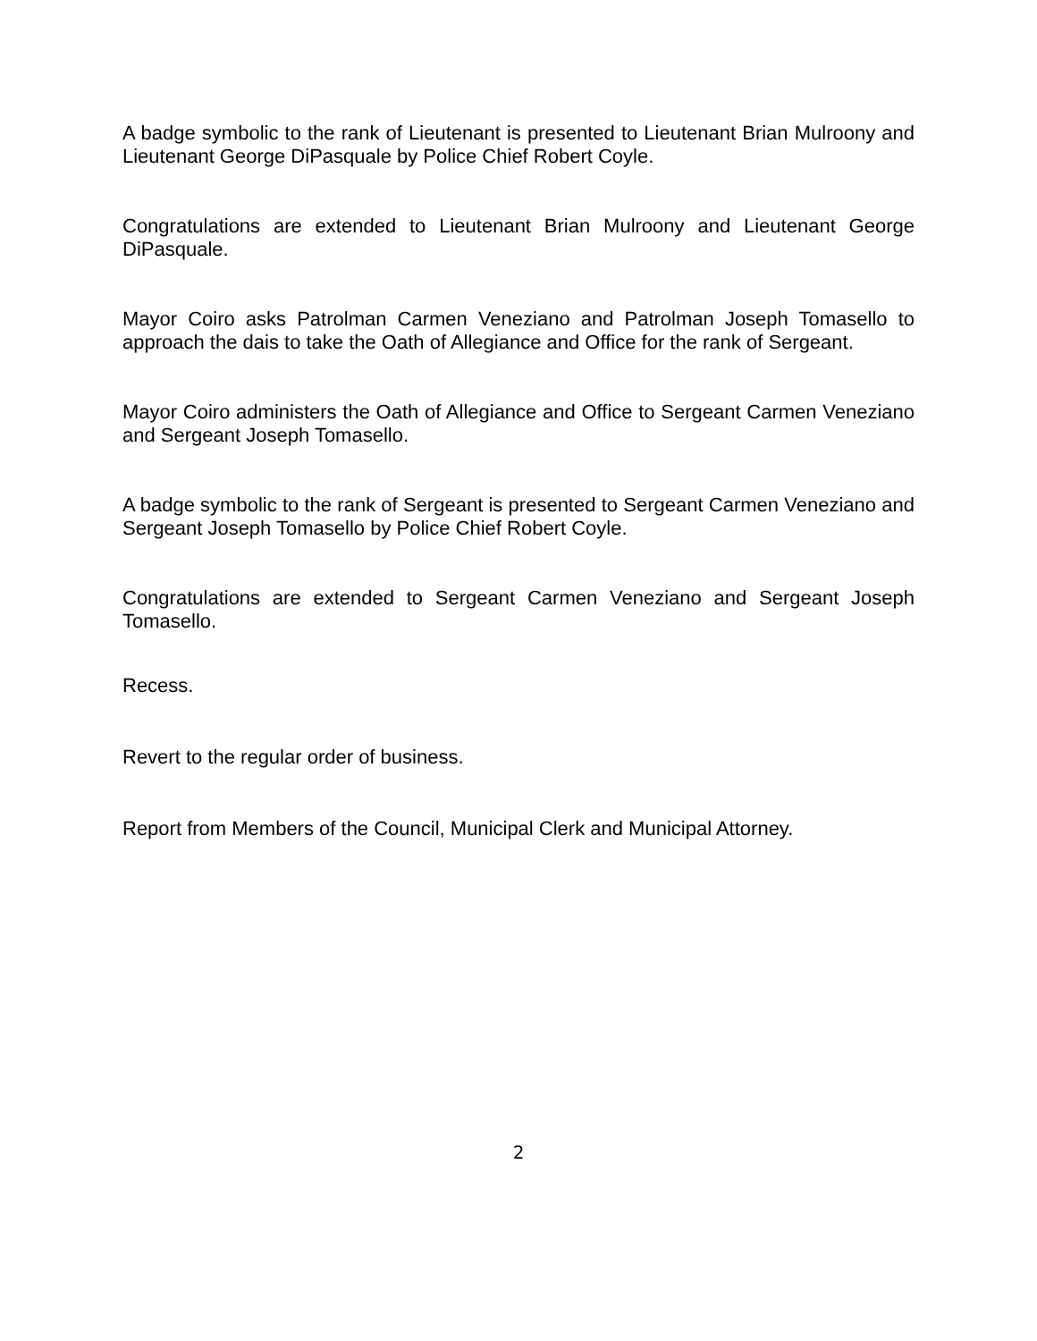A badge symbolic to the rank of Lieutenant is presented to Lieutenant Brian Mulroony and Lieutenant George DiPasquale by Police Chief Robert Coyle.
Congratulations are extended to Lieutenant Brian Mulroony and Lieutenant George DiPasquale.
Mayor Coiro asks Patrolman Carmen Veneziano and Patrolman Joseph Tomasello to approach the dais to take the Oath of Allegiance and Office for the rank of Sergeant.
Mayor Coiro administers the Oath of Allegiance and Office to Sergeant Carmen Veneziano and Sergeant Joseph Tomasello.
A badge symbolic to the rank of Sergeant is presented to Sergeant Carmen Veneziano and Sergeant Joseph Tomasello by Police Chief Robert Coyle.
Congratulations are extended to Sergeant Carmen Veneziano and Sergeant Joseph Tomasello.
Recess.
Revert to the regular order of business.
Report from Members of the Council, Municipal Clerk and Municipal Attorney.
2